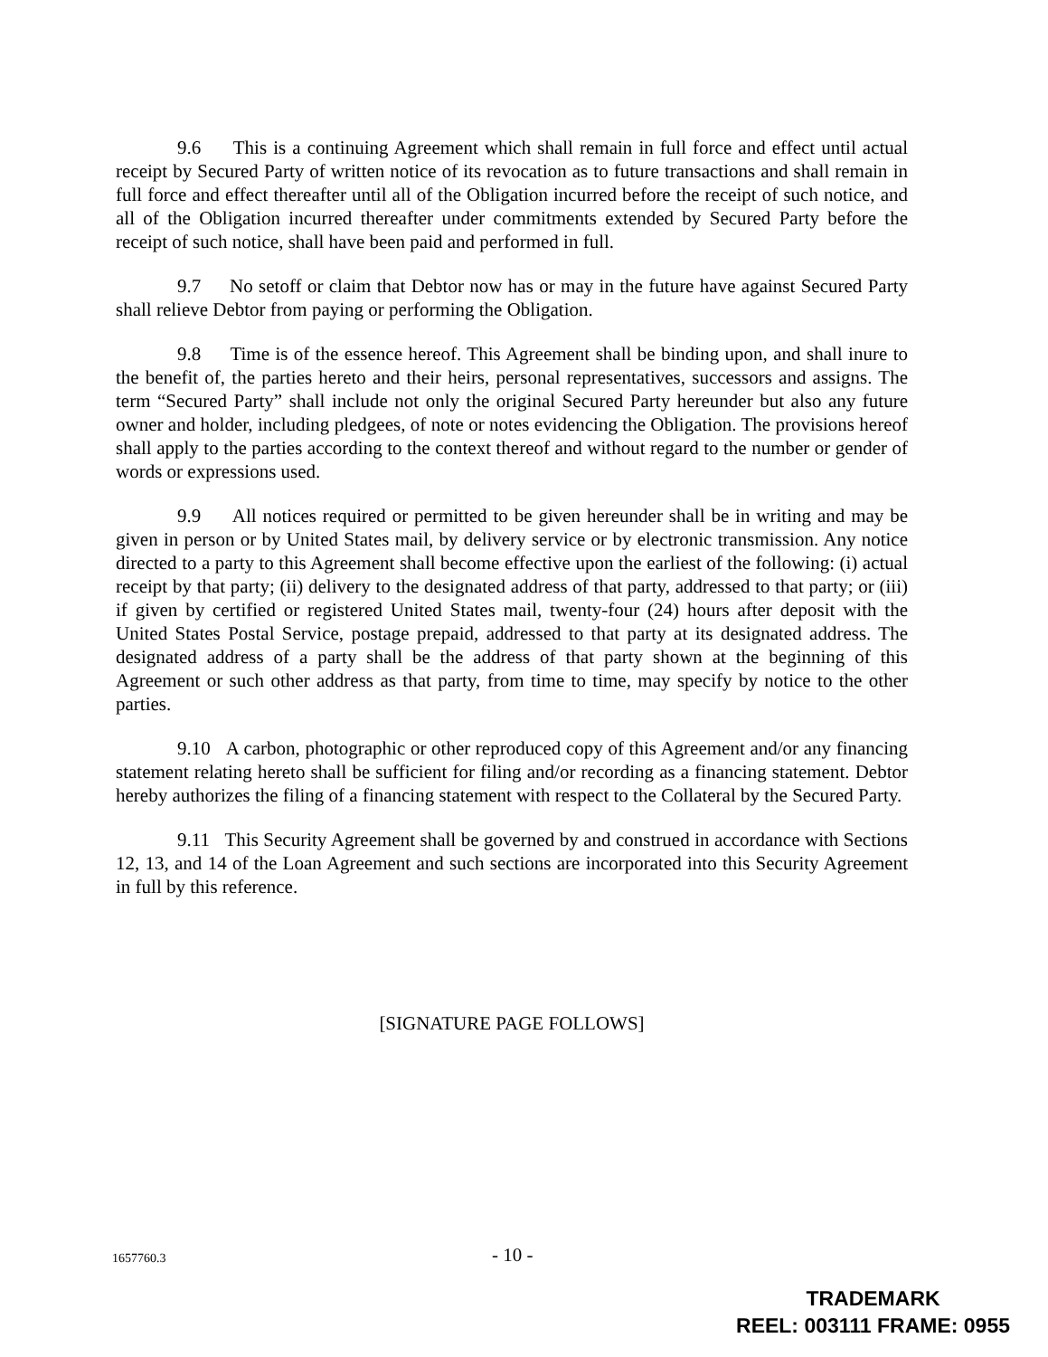9.6 This is a continuing Agreement which shall remain in full force and effect until actual receipt by Secured Party of written notice of its revocation as to future transactions and shall remain in full force and effect thereafter until all of the Obligation incurred before the receipt of such notice, and all of the Obligation incurred thereafter under commitments extended by Secured Party before the receipt of such notice, shall have been paid and performed in full.
9.7 No setoff or claim that Debtor now has or may in the future have against Secured Party shall relieve Debtor from paying or performing the Obligation.
9.8 Time is of the essence hereof. This Agreement shall be binding upon, and shall inure to the benefit of, the parties hereto and their heirs, personal representatives, successors and assigns. The term “Secured Party” shall include not only the original Secured Party hereunder but also any future owner and holder, including pledgees, of note or notes evidencing the Obligation. The provisions hereof shall apply to the parties according to the context thereof and without regard to the number or gender of words or expressions used.
9.9 All notices required or permitted to be given hereunder shall be in writing and may be given in person or by United States mail, by delivery service or by electronic transmission. Any notice directed to a party to this Agreement shall become effective upon the earliest of the following: (i) actual receipt by that party; (ii) delivery to the designated address of that party, addressed to that party; or (iii) if given by certified or registered United States mail, twenty-four (24) hours after deposit with the United States Postal Service, postage prepaid, addressed to that party at its designated address. The designated address of a party shall be the address of that party shown at the beginning of this Agreement or such other address as that party, from time to time, may specify by notice to the other parties.
9.10 A carbon, photographic or other reproduced copy of this Agreement and/or any financing statement relating hereto shall be sufficient for filing and/or recording as a financing statement. Debtor hereby authorizes the filing of a financing statement with respect to the Collateral by the Secured Party.
9.11 This Security Agreement shall be governed by and construed in accordance with Sections 12, 13, and 14 of the Loan Agreement and such sections are incorporated into this Security Agreement in full by this reference.
[SIGNATURE PAGE FOLLOWS]
1657760.3 - 10 -
TRADEMARK
REEL: 003111 FRAME: 0955